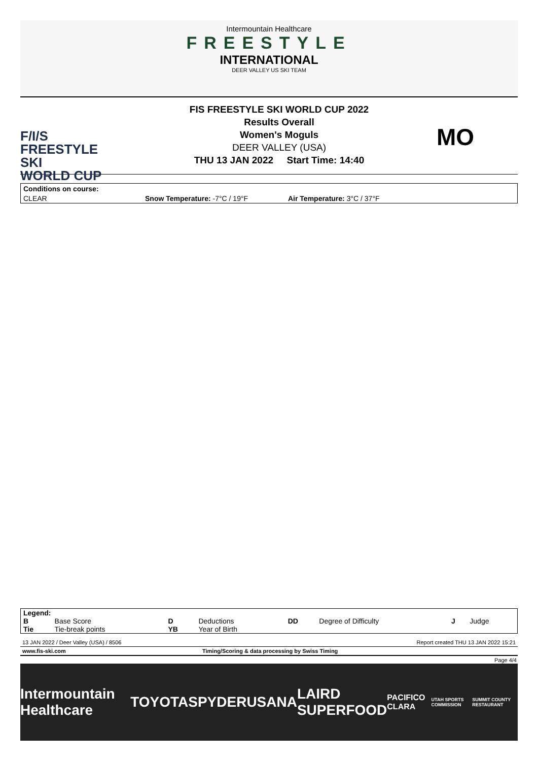Intermountain Healthcare
FREESTYLE
INTERNATIONAL
DEER VALLEY US SKI TEAM
F/I/S
FREESTYLE SKI
WORLD CUP
FIS FREESTYLE SKI WORLD CUP 2022
Results Overall
Women's Moguls
DEER VALLEY (USA)
THU 13 JAN 2022 Start Time: 14:40
MO
| Conditions on course: | | |
| CLEAR | Snow Temperature: -7°C / 19°F | Air Temperature: 3°C / 37°F |
| Legend: | | | | | | | |
| B | Base Score | D | Deductions | DD | Degree of Difficulty | J | Judge |
| Tie | Tie-break points | YB | Year of Birth | | | | |
13 JAN 2022 / Deer Valley (USA) / 8506 Report created THU 13 JAN 2022 15:21
www.fis-ski.com Timing/Scoring & data processing by Swiss Timing
Page 4/4
Intermountain Healthcare TOYOTA SPYDER USANA LAIRD SUPERFOOD PACIFICO CLARA UTAH SPORTS COMMISSION SUMMIT COUNTY RESTAURANT